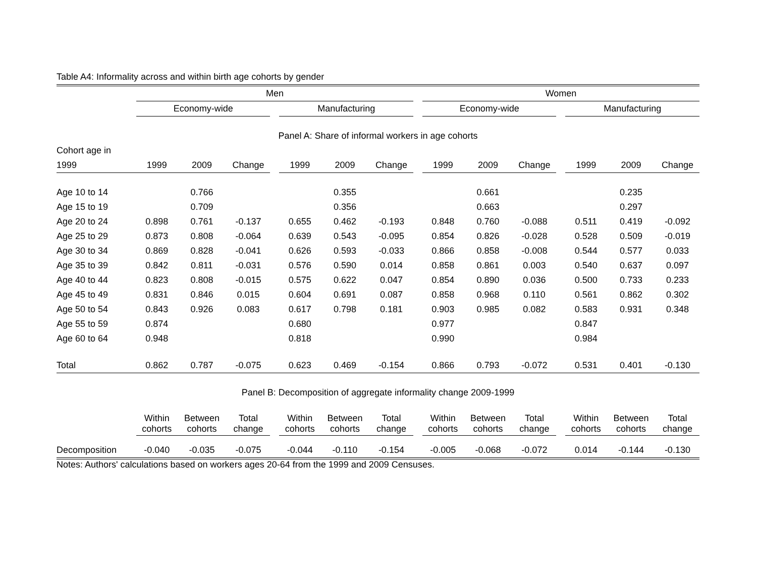Table A4: Informality across and within birth age cohorts by gender
| | Men | | | | | | | | Women | | | | | | |
| | Economy-wide | | | | Manufacturing | | | | Economy-wide | | | | Manufacturing | | |
| Panel A: Share of informal workers in age cohorts | | | | | | | | | | | | | | | |
| Cohort age in | | | | | | | | | | | | | | | |
| 1999 | 1999 | 2009 | Change | | 1999 | 2009 | Change | | 1999 | 2009 | Change | | 1999 | 2009 | Change |
| Age 10 to 14 | | 0.766 | | | | 0.355 | | | | 0.661 | | | | 0.235 | |
| Age 15 to 19 | | 0.709 | | | | 0.356 | | | | 0.663 | | | | 0.297 | |
| Age 20 to 24 | 0.898 | 0.761 | -0.137 | | 0.655 | 0.462 | -0.193 | | 0.848 | 0.760 | -0.088 | | 0.511 | 0.419 | -0.092 |
| Age 25 to 29 | 0.873 | 0.808 | -0.064 | | 0.639 | 0.543 | -0.095 | | 0.854 | 0.826 | -0.028 | | 0.528 | 0.509 | -0.019 |
| Age 30 to 34 | 0.869 | 0.828 | -0.041 | | 0.626 | 0.593 | -0.033 | | 0.866 | 0.858 | -0.008 | | 0.544 | 0.577 | 0.033 |
| Age 35 to 39 | 0.842 | 0.811 | -0.031 | | 0.576 | 0.590 | 0.014 | | 0.858 | 0.861 | 0.003 | | 0.540 | 0.637 | 0.097 |
| Age 40 to 44 | 0.823 | 0.808 | -0.015 | | 0.575 | 0.622 | 0.047 | | 0.854 | 0.890 | 0.036 | | 0.500 | 0.733 | 0.233 |
| Age 45 to 49 | 0.831 | 0.846 | 0.015 | | 0.604 | 0.691 | 0.087 | | 0.858 | 0.968 | 0.110 | | 0.561 | 0.862 | 0.302 |
| Age 50 to 54 | 0.843 | 0.926 | 0.083 | | 0.617 | 0.798 | 0.181 | | 0.903 | 0.985 | 0.082 | | 0.583 | 0.931 | 0.348 |
| Age 55 to 59 | 0.874 | | | | 0.680 | | | | 0.977 | | | | 0.847 | | |
| Age 60 to 64 | 0.948 | | | | 0.818 | | | | 0.990 | | | | 0.984 | | |
| Total | 0.862 | 0.787 | -0.075 | | 0.623 | 0.469 | -0.154 | | 0.866 | 0.793 | -0.072 | | 0.531 | 0.401 | -0.130 |
| Panel B: Decomposition of aggregate informality change 2009-1999 | | | | | | | | | | | | | | | |
| | Within cohorts | Between cohorts | Total change | | Within cohorts | Between cohorts | Total change | | Within cohorts | Between cohorts | Total change | | Within cohorts | Between cohorts | Total change |
| Decomposition | -0.040 | -0.035 | -0.075 | | -0.044 | -0.110 | -0.154 | | -0.005 | -0.068 | -0.072 | | 0.014 | -0.144 | -0.130 |
Notes: Authors' calculations based on workers ages 20-64 from the 1999 and 2009 Censuses.